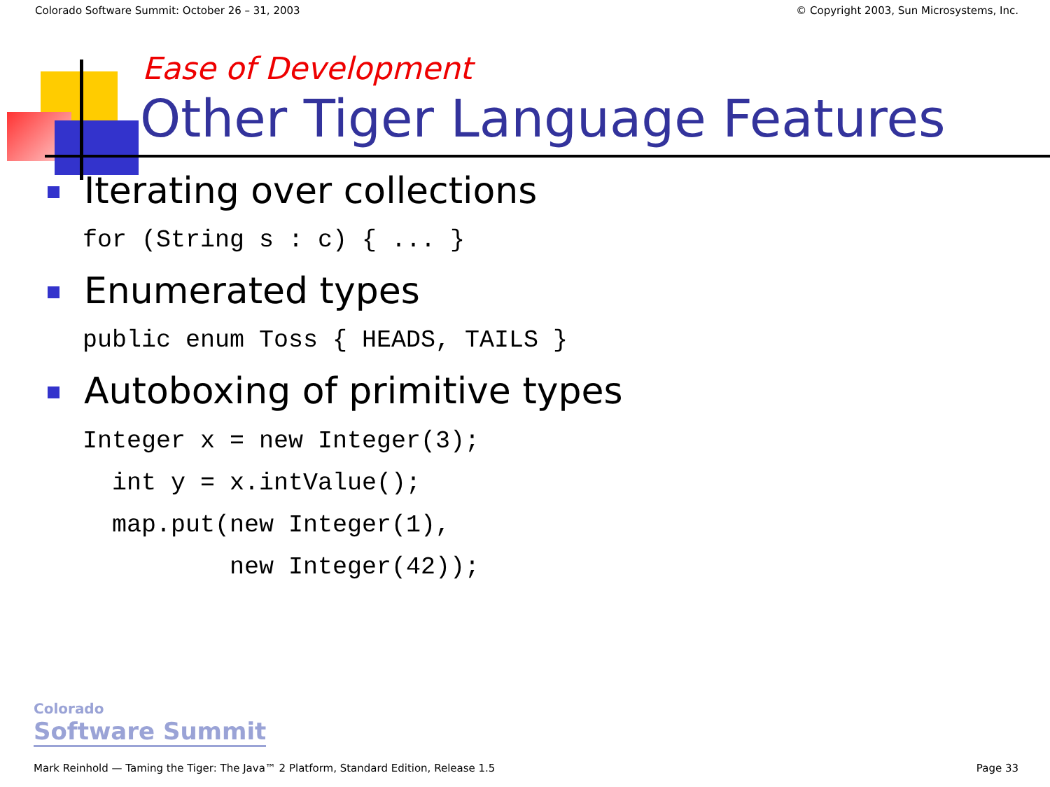Colorado Software Summit: October 26 – 31, 2003 © Copyright 2003, Sun Microsystems, Inc.
Ease of Development
Other Tiger Language Features
Iterating over collections
for (String s : c) { ... }
Enumerated types
public enum Toss { HEADS, TAILS }
Autoboxing of primitive types
Integer x = new Integer(3);
  int y = x.intValue();
  map.put(new Integer(1),
          new Integer(42));
Colorado
Software Summit
Mark Reinhold — Taming the Tiger: The Java™ 2 Platform, Standard Edition, Release 1.5 Page 33